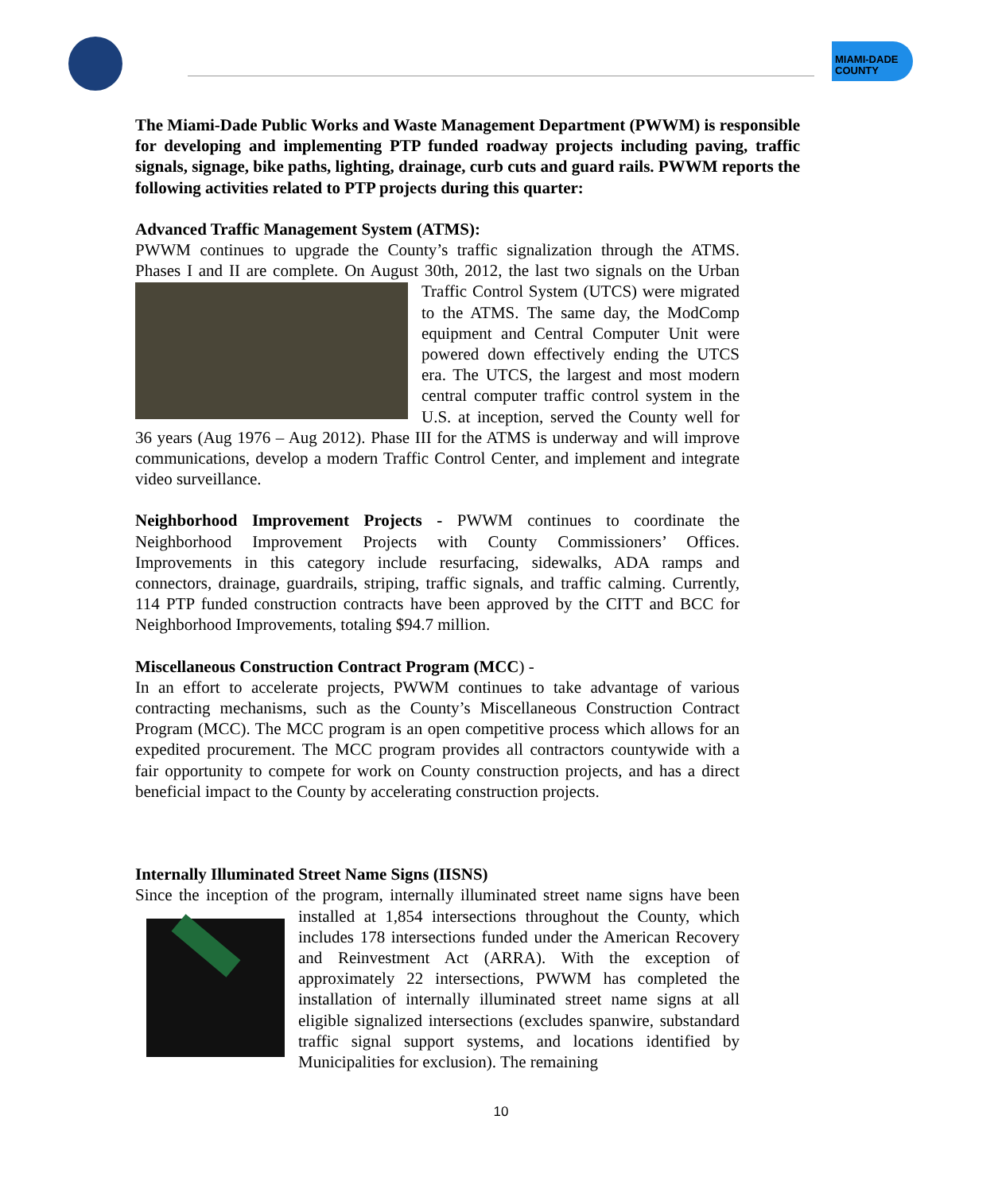MIAMI-DADE
COUNTY
The Miami-Dade Public Works and Waste Management Department (PWWM) is responsible for developing and implementing PTP funded roadway projects including paving, traffic signals, signage, bike paths, lighting, drainage, curb cuts and guard rails. PWWM reports the following activities related to PTP projects during this quarter:
Advanced Traffic Management System (ATMS):
PWWM continues to upgrade the County’s traffic signalization through the ATMS. Phases I and II are complete. On August 30th, 2012, the last two signals on the Urban Traffic Control System (UTCS) were migrated to the ATMS. The same day, the ModComp equipment and Central Computer Unit were powered down effectively ending the UTCS era. The UTCS, the largest and most modern central computer traffic control system in the U.S. at inception, served the County well for 36 years (Aug 1976 – Aug 2012). Phase III for the ATMS is underway and will improve communications, develop a modern Traffic Control Center, and implement and integrate video surveillance.
Neighborhood Improvement Projects - PWWM continues to coordinate the Neighborhood Improvement Projects with County Commissioners’ Offices. Improvements in this category include resurfacing, sidewalks, ADA ramps and connectors, drainage, guardrails, striping, traffic signals, and traffic calming. Currently, 114 PTP funded construction contracts have been approved by the CITT and BCC for Neighborhood Improvements, totaling $94.7 million.
Miscellaneous Construction Contract Program (MCC) -
In an effort to accelerate projects, PWWM continues to take advantage of various contracting mechanisms, such as the County’s Miscellaneous Construction Contract Program (MCC). The MCC program is an open competitive process which allows for an expedited procurement. The MCC program provides all contractors countywide with a fair opportunity to compete for work on County construction projects, and has a direct beneficial impact to the County by accelerating construction projects.
Internally Illuminated Street Name Signs (IISNS)
Since the inception of the program, internally illuminated street name signs have been installed at 1,854 intersections throughout the County, which includes 178 intersections funded under the American Recovery and Reinvestment Act (ARRA). With the exception of approximately 22 intersections, PWWM has completed the installation of internally illuminated street name signs at all eligible signalized intersections (excludes spanwire, substandard traffic signal support systems, and locations identified by Municipalities for exclusion). The remaining
10